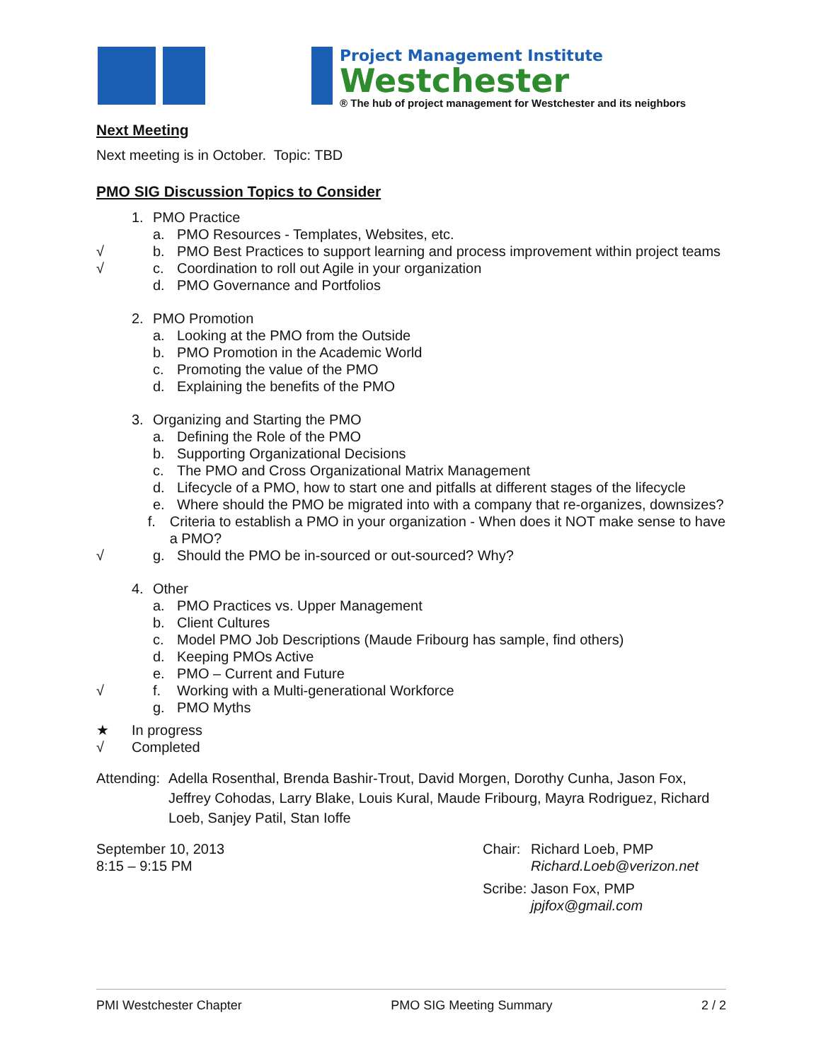Project Management Institute
Westchester
® The hub of project management for Westchester and its neighbors
Next Meeting
Next meeting is in October. Topic: TBD
PMO SIG Discussion Topics to Consider
1. PMO Practice
a. PMO Resources - Templates, Websites, etc.
√ b. PMO Best Practices to support learning and process improvement within project teams
√ c. Coordination to roll out Agile in your organization
d. PMO Governance and Portfolios
2. PMO Promotion
a. Looking at the PMO from the Outside
b. PMO Promotion in the Academic World
c. Promoting the value of the PMO
d. Explaining the benefits of the PMO
3. Organizing and Starting the PMO
a. Defining the Role of the PMO
b. Supporting Organizational Decisions
c. The PMO and Cross Organizational Matrix Management
d. Lifecycle of a PMO, how to start one and pitfalls at different stages of the lifecycle
e. Where should the PMO be migrated into with a company that re-organizes, downsizes?
f. Criteria to establish a PMO in your organization - When does it NOT make sense to have a PMO?
√ g. Should the PMO be in-sourced or out-sourced? Why?
4. Other
a. PMO Practices vs. Upper Management
b. Client Cultures
c. Model PMO Job Descriptions (Maude Fribourg has sample, find others)
d. Keeping PMOs Active
e. PMO – Current and Future
√ f. Working with a Multi-generational Workforce
g. PMO Myths
★ In progress
√ Completed
Attending: Adella Rosenthal, Brenda Bashir-Trout, David Morgen, Dorothy Cunha, Jason Fox, Jeffrey Cohodas, Larry Blake, Louis Kural, Maude Fribourg, Mayra Rodriguez, Richard Loeb, Sanjey Patil, Stan Ioffe
September 10, 2013
8:15 – 9:15 PM
Chair: Richard Loeb, PMP
Richard.Loeb@verizon.net
Scribe: Jason Fox, PMP
jpjfox@gmail.com
PMI Westchester Chapter PMO SIG Meeting Summary 2 / 2